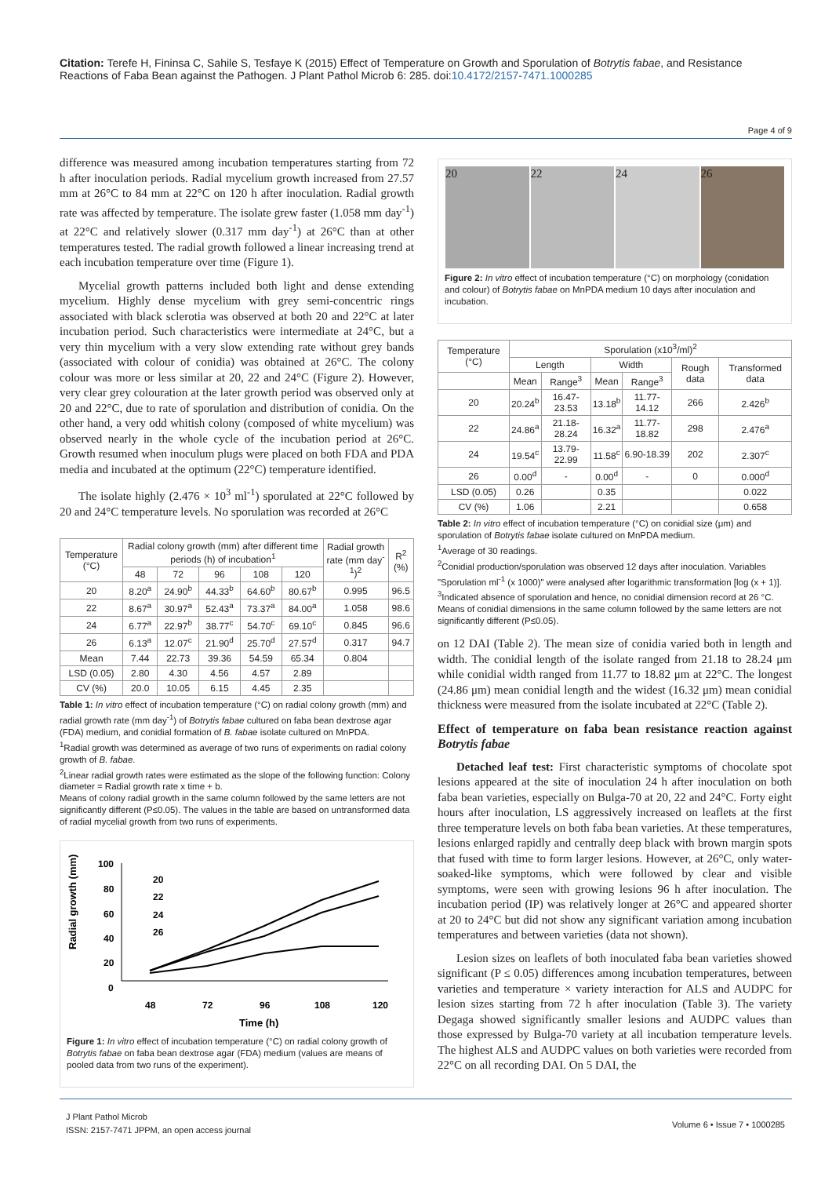Citation: Terefe H, Fininsa C, Sahile S, Tesfaye K (2015) Effect of Temperature on Growth and Sporulation of Botrytis fabae, and Resistance Reactions of Faba Bean against the Pathogen. J Plant Pathol Microb 6: 285. doi:10.4172/2157-7471.1000285
Page 4 of 9
difference was measured among incubation temperatures starting from 72 h after inoculation periods. Radial mycelium growth increased from 27.57 mm at 26°C to 84 mm at 22°C on 120 h after inoculation. Radial growth rate was affected by temperature. The isolate grew faster (1.058 mm day<sup>-1</sup>) at 22°C and relatively slower (0.317 mm day<sup>-1</sup>) at 26°C than at other temperatures tested. The radial growth followed a linear increasing trend at each incubation temperature over time (Figure 1).
Mycelial growth patterns included both light and dense extending mycelium. Highly dense mycelium with grey semi-concentric rings associated with black sclerotia was observed at both 20 and 22°C at later incubation period. Such characteristics were intermediate at 24°C, but a very thin mycelium with a very slow extending rate without grey bands (associated with colour of conidia) was obtained at 26°C. The colony colour was more or less similar at 20, 22 and 24°C (Figure 2). However, very clear grey colouration at the later growth period was observed only at 20 and 22°C, due to rate of sporulation and distribution of conidia. On the other hand, a very odd whitish colony (composed of white mycelium) was observed nearly in the whole cycle of the incubation period at 26°C. Growth resumed when inoculum plugs were placed on both FDA and PDA media and incubated at the optimum (22°C) temperature identified.
The isolate highly (2.476 × 10<sup>3</sup> ml<sup>-1</sup>) sporulated at 22°C followed by 20 and 24°C temperature levels. No sporulation was recorded at 26°C
| Temperature (°C) | Radial colony growth (mm) after different time periods (h) of incubation<sup>1</sup> | | | | | Radial growth rate (mm day<sup>-1</sup>)<sup>2</sup> | R<sup>2</sup> (%) |
| --- | --- | --- | --- | --- | --- | --- | --- |
| | 48 | 72 | 96 | 108 | 120 | | |
| 20 | 8.20<sup>a</sup> | 24.90<sup>b</sup> | 44.33<sup>b</sup> | 64.60<sup>b</sup> | 80.67<sup>b</sup> | 0.995 | 96.5 |
| 22 | 8.67<sup>a</sup> | 30.97<sup>a</sup> | 52.43<sup>a</sup> | 73.37<sup>a</sup> | 84.00<sup>a</sup> | 1.058 | 98.6 |
| 24 | 6.77<sup>a</sup> | 22.97<sup>b</sup> | 38.77<sup>c</sup> | 54.70<sup>c</sup> | 69.10<sup>c</sup> | 0.845 | 96.6 |
| 26 | 6.13<sup>a</sup> | 12.07<sup>c</sup> | 21.90<sup>d</sup> | 25.70<sup>d</sup> | 27.57<sup>d</sup> | 0.317 | 94.7 |
| Mean | 7.44 | 22.73 | 39.36 | 54.59 | 65.34 | 0.804 | |
| LSD (0.05) | 2.80 | 4.30 | 4.56 | 4.57 | 2.89 | | |
| CV (%) | 20.0 | 10.05 | 6.15 | 4.45 | 2.35 | | |
Table 1: In vitro effect of incubation temperature (°C) on radial colony growth (mm) and radial growth rate (mm day<sup>-1</sup>) of Botrytis fabae cultured on faba bean dextrose agar (FDA) medium, and conidial formation of B. fabae isolate cultured on MnPDA.
<sup>1</sup> Radial growth was determined as average of two runs of experiments on radial colony growth of B. fabae.
<sup>2</sup> Linear radial growth rates were estimated as the slope of the following function: Colony diameter = Radial growth rate x time + b.
Means of colony radial growth in the same column followed by the same letters are not significantly different (P≤0.05). The values in the table are based on untransformed data of radial mycelial growth from two runs of experiments.
Radial growth (mm)
100
80
60
40
20
0
48
72
96
108
120
Time (h)
20
22
24
26
Figure 1: In vitro effect of incubation temperature (°C) on radial colony growth of Botrytis fabae on faba bean dextrose agar (FDA) medium (values are means of pooled data from two runs of the experiment).
20 22 24 26
Figure 2: In vitro effect of incubation temperature (°C) on morphology (conidation and colour) of Botrytis fabae on MnPDA medium 10 days after inoculation and incubation.
| Temperature (°C) | Sporulation (x10<sup>3</sup>/ml)<sup>2</sup> | | | | | |
| --- | --- | --- | --- | --- | --- | --- |
| | Length | | Width | | Rough data | Transformed data |
| | Mean | Range<sup>3</sup> | Mean | Range<sup>3</sup> | | |
| 20 | 20.24<sup>b</sup> | 16.47-23.53 | 13.18<sup>b</sup> | 11.77-14.12 | 266 | 2.426<sup>b</sup> |
| 22 | 24.86<sup>a</sup> | 21.18-28.24 | 16.32<sup>a</sup> | 11.77-18.82 | 298 | 2.476<sup>a</sup> |
| 24 | 19.54<sup>c</sup> | 13.79-22.99 | 11.58<sup>c</sup> | 6.90-18.39 | 202 | 2.307<sup>c</sup> |
| 26 | 0.00<sup>d</sup> | - | 0.00<sup>d</sup> | - | 0 | 0.000<sup>d</sup> |
| LSD (0.05) | 0.26 | | 0.35 | | | 0.022 |
| CV (%) | 1.06 | | 2.21 | | | 0.658 |
Table 2: In vitro effect of incubation temperature (°C) on conidial size (μm) and sporulation of Botrytis fabae isolate cultured on MnPDA medium.
<sup>1</sup> Average of 30 readings.
<sup>2</sup> Conidial production/sporulation was observed 12 days after inoculation. Variables "Sporulation ml<sup>-1</sup> (x 1000)" were analysed after logarithmic transformation [log (x + 1)].
<sup>3</sup> Indicated absence of sporulation and hence, no conidial dimension record at 26 °C.
Means of conidial dimensions in the same column followed by the same letters are not significantly different (P≤0.05).
on 12 DAI (Table 2). The mean size of conidia varied both in length and width. The conidial length of the isolate ranged from 21.18 to 28.24 μm while conidial width ranged from 11.77 to 18.82 μm at 22°C. The longest (24.86 μm) mean conidial length and the widest (16.32 μm) mean conidial thickness were measured from the isolate incubated at 22°C (Table 2).
Effect of temperature on faba bean resistance reaction against Botrytis fabae
Detached leaf test: First characteristic symptoms of chocolate spot lesions appeared at the site of inoculation 24 h after inoculation on both faba bean varieties, especially on Bulga-70 at 20, 22 and 24°C. Forty eight hours after inoculation, LS aggressively increased on leaflets at the first three temperature levels on both faba bean varieties. At these temperatures, lesions enlarged rapidly and centrally deep black with brown margin spots that fused with time to form larger lesions. However, at 26°C, only water-soaked-like symptoms, which were followed by clear and visible symptoms, were seen with growing lesions 96 h after inoculation. The incubation period (IP) was relatively longer at 26°C and appeared shorter at 20 to 24°C but did not show any significant variation among incubation temperatures and between varieties (data not shown).
Lesion sizes on leaflets of both inoculated faba bean varieties showed significant (P ≤ 0.05) differences among incubation temperatures, between varieties and temperature × variety interaction for ALS and AUDPC for lesion sizes starting from 72 h after inoculation (Table 3). The variety Degaga showed significantly smaller lesions and AUDPC values than those expressed by Bulga-70 variety at all incubation temperature levels. The highest ALS and AUDPC values on both varieties were recorded from 22°C on all recording DAI. On 5 DAI, the
J Plant Pathol Microb
ISSN: 2157-7471 JPPM, an open access journal
Volume 6 • Issue 7 • 1000285